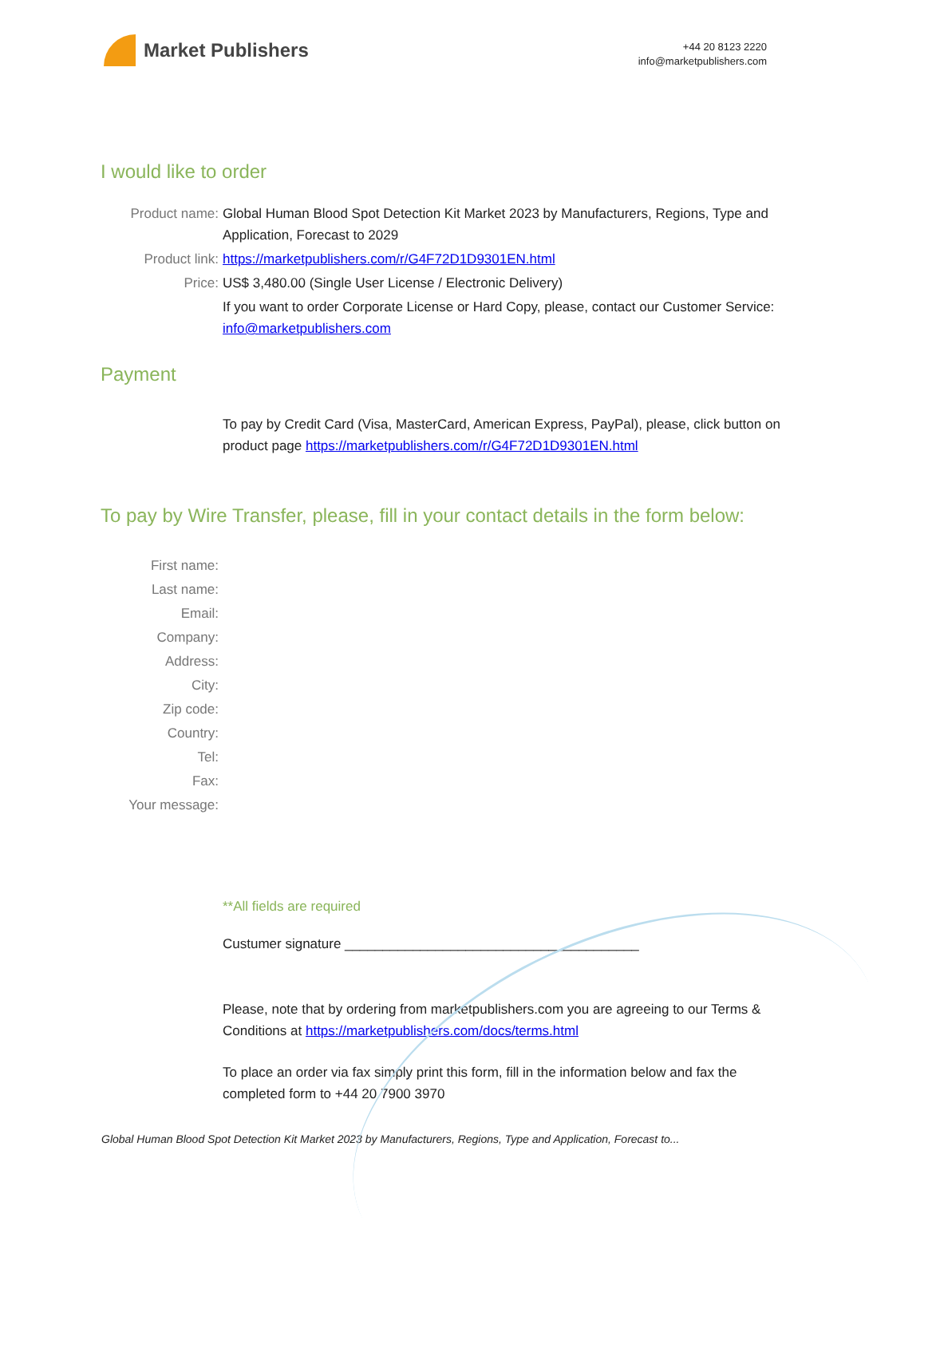Market Publishers
+44 20 8123 2220
info@marketpublishers.com
I would like to order
Product name: Global Human Blood Spot Detection Kit Market 2023 by Manufacturers, Regions, Type and Application, Forecast to 2029
Product link: https://marketpublishers.com/r/G4F72D1D9301EN.html
Price: US$ 3,480.00 (Single User License / Electronic Delivery)
If you want to order Corporate License or Hard Copy, please, contact our Customer Service:
info@marketpublishers.com
Payment
To pay by Credit Card (Visa, MasterCard, American Express, PayPal), please, click button on product page https://marketpublishers.com/r/G4F72D1D9301EN.html
To pay by Wire Transfer, please, fill in your contact details in the form below:
First name:
Last name:
Email:
Company:
Address:
City:
Zip code:
Country:
Tel:
Fax:
Your message:
**All fields are required
Custumer signature _______________________________________
Please, note that by ordering from marketpublishers.com you are agreeing to our Terms & Conditions at https://marketpublishers.com/docs/terms.html
To place an order via fax simply print this form, fill in the information below and fax the completed form to +44 20 7900 3970
Global Human Blood Spot Detection Kit Market 2023 by Manufacturers, Regions, Type and Application, Forecast to...